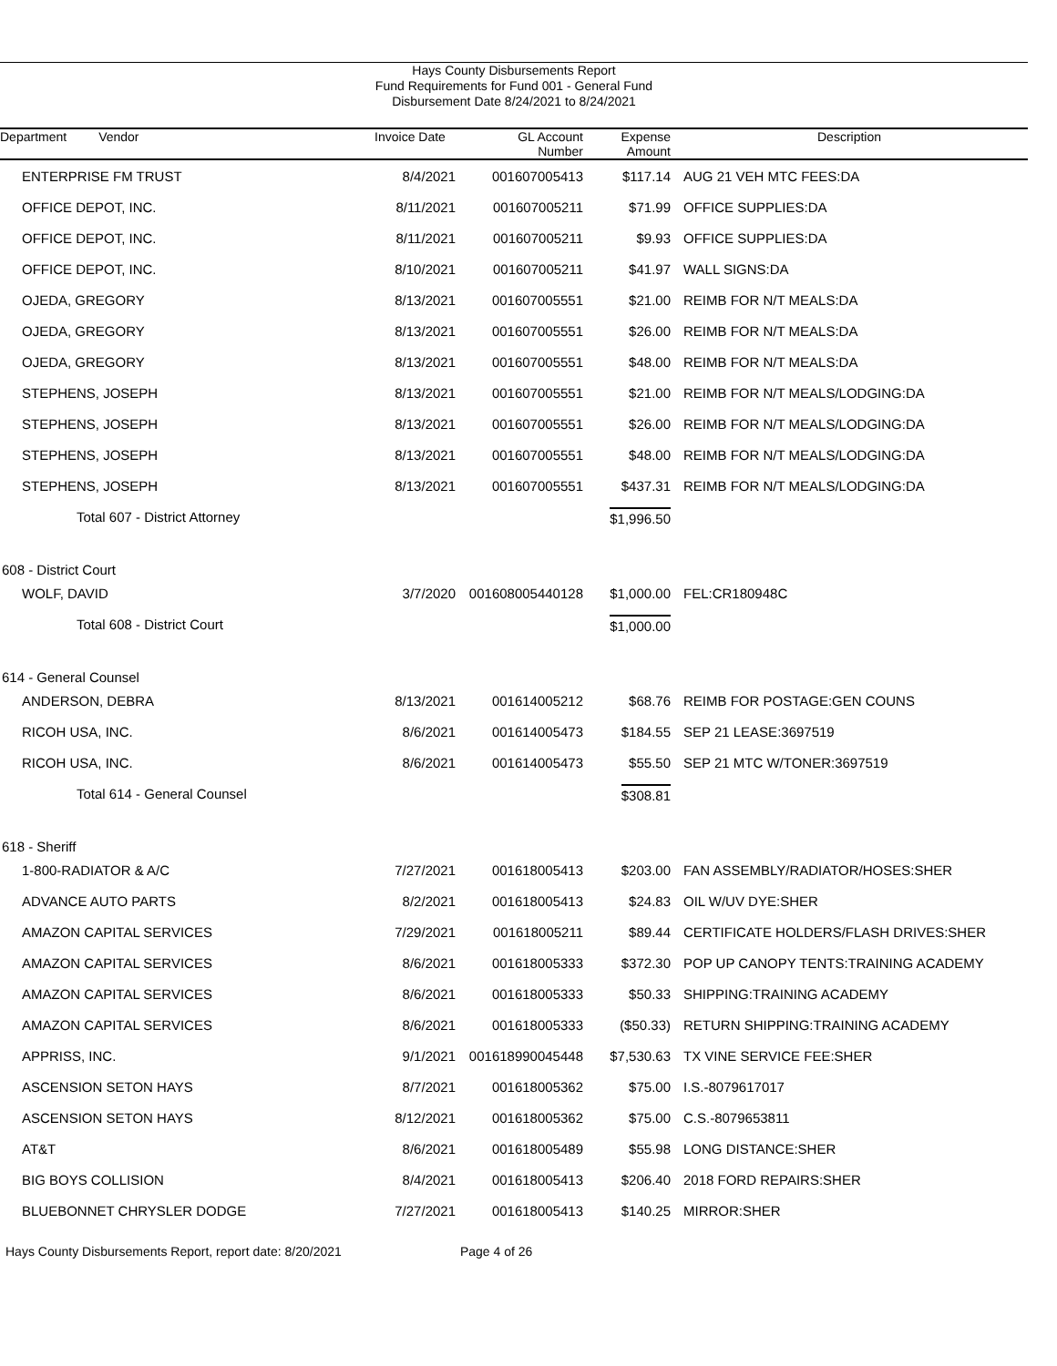Hays County Disbursements Report
Fund Requirements for Fund 001 - General Fund
Disbursement Date 8/24/2021 to 8/24/2021
| Department Vendor | Invoice Date | GL Account Number | Expense Amount | Description |
| --- | --- | --- | --- | --- |
| ENTERPRISE FM TRUST | 8/4/2021 | 001607005413 | $117.14 | AUG 21 VEH MTC FEES:DA |
| OFFICE DEPOT, INC. | 8/11/2021 | 001607005211 | $71.99 | OFFICE SUPPLIES:DA |
| OFFICE DEPOT, INC. | 8/11/2021 | 001607005211 | $9.93 | OFFICE SUPPLIES:DA |
| OFFICE DEPOT, INC. | 8/10/2021 | 001607005211 | $41.97 | WALL SIGNS:DA |
| OJEDA, GREGORY | 8/13/2021 | 001607005551 | $21.00 | REIMB FOR N/T MEALS:DA |
| OJEDA, GREGORY | 8/13/2021 | 001607005551 | $26.00 | REIMB FOR N/T MEALS:DA |
| OJEDA, GREGORY | 8/13/2021 | 001607005551 | $48.00 | REIMB FOR N/T MEALS:DA |
| STEPHENS, JOSEPH | 8/13/2021 | 001607005551 | $21.00 | REIMB FOR N/T MEALS/LODGING:DA |
| STEPHENS, JOSEPH | 8/13/2021 | 001607005551 | $26.00 | REIMB FOR N/T MEALS/LODGING:DA |
| STEPHENS, JOSEPH | 8/13/2021 | 001607005551 | $48.00 | REIMB FOR N/T MEALS/LODGING:DA |
| STEPHENS, JOSEPH | 8/13/2021 | 001607005551 | $437.31 | REIMB FOR N/T MEALS/LODGING:DA |
| Total 607 - District Attorney | | | $1,996.50 | |
| 608 - District Court | | | | |
| WOLF, DAVID | 3/7/2020 | 001608005440128 | $1,000.00 | FEL:CR180948C |
| Total 608 - District Court | | | $1,000.00 | |
| 614 - General Counsel | | | | |
| ANDERSON, DEBRA | 8/13/2021 | 001614005212 | $68.76 | REIMB FOR POSTAGE:GEN COUNS |
| RICOH USA, INC. | 8/6/2021 | 001614005473 | $184.55 | SEP 21 LEASE:3697519 |
| RICOH USA, INC. | 8/6/2021 | 001614005473 | $55.50 | SEP 21 MTC W/TONER:3697519 |
| Total 614 - General Counsel | | | $308.81 | |
| 618 - Sheriff | | | | |
| 1-800-RADIATOR & A/C | 7/27/2021 | 001618005413 | $203.00 | FAN ASSEMBLY/RADIATOR/HOSES:SHER |
| ADVANCE AUTO PARTS | 8/2/2021 | 001618005413 | $24.83 | OIL W/UV DYE:SHER |
| AMAZON CAPITAL SERVICES | 7/29/2021 | 001618005211 | $89.44 | CERTIFICATE HOLDERS/FLASH DRIVES:SHER |
| AMAZON CAPITAL SERVICES | 8/6/2021 | 001618005333 | $372.30 | POP UP CANOPY TENTS:TRAINING ACADEMY |
| AMAZON CAPITAL SERVICES | 8/6/2021 | 001618005333 | $50.33 | SHIPPING:TRAINING ACADEMY |
| AMAZON CAPITAL SERVICES | 8/6/2021 | 001618005333 | ($50.33) | RETURN SHIPPING:TRAINING ACADEMY |
| APPRISS, INC. | 9/1/2021 | 001618990045448 | $7,530.63 | TX VINE SERVICE FEE:SHER |
| ASCENSION SETON HAYS | 8/7/2021 | 001618005362 | $75.00 | I.S.-8079617017 |
| ASCENSION SETON HAYS | 8/12/2021 | 001618005362 | $75.00 | C.S.-8079653811 |
| AT&T | 8/6/2021 | 001618005489 | $55.98 | LONG DISTANCE:SHER |
| BIG BOYS COLLISION | 8/4/2021 | 001618005413 | $206.40 | 2018 FORD REPAIRS:SHER |
| BLUEBONNET CHRYSLER DODGE | 7/27/2021 | 001618005413 | $140.25 | MIRROR:SHER |
Hays County Disbursements Report, report date: 8/20/2021 Page 4 of 26